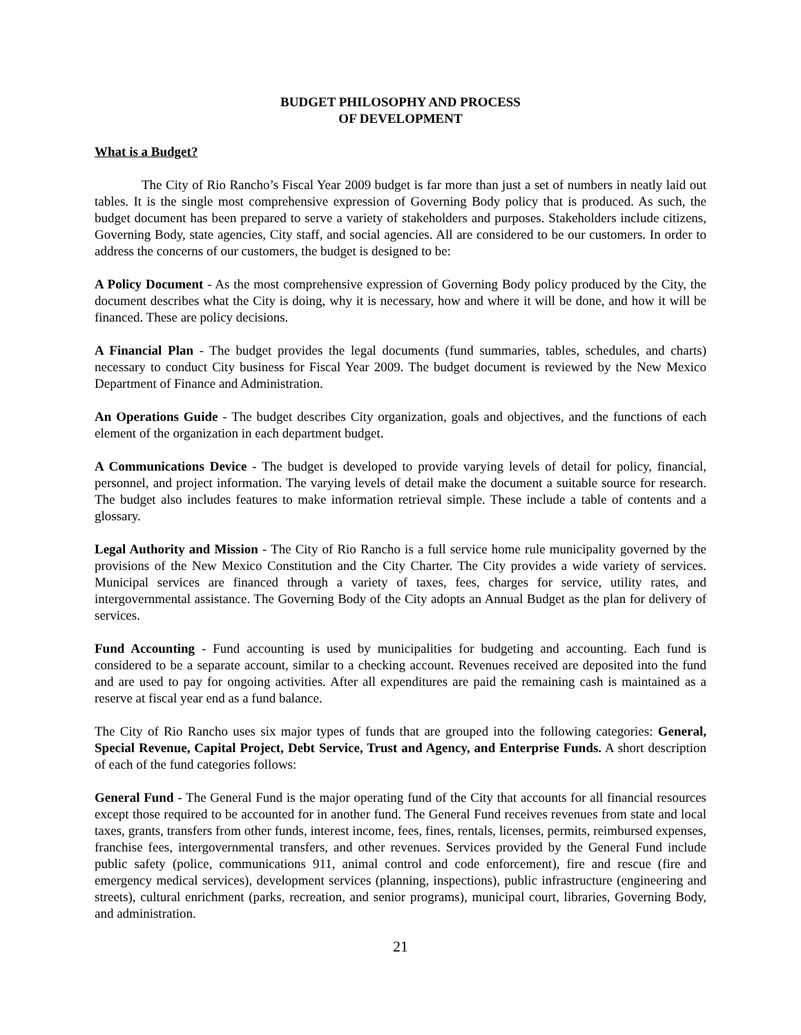BUDGET PHILOSOPHY AND PROCESS
OF DEVELOPMENT
What is a Budget?
The City of Rio Rancho’s Fiscal Year 2009 budget is far more than just a set of numbers in neatly laid out tables. It is the single most comprehensive expression of Governing Body policy that is produced. As such, the budget document has been prepared to serve a variety of stakeholders and purposes. Stakeholders include citizens, Governing Body, state agencies, City staff, and social agencies. All are considered to be our customers. In order to address the concerns of our customers, the budget is designed to be:
A Policy Document - As the most comprehensive expression of Governing Body policy produced by the City, the document describes what the City is doing, why it is necessary, how and where it will be done, and how it will be financed. These are policy decisions.
A Financial Plan - The budget provides the legal documents (fund summaries, tables, schedules, and charts) necessary to conduct City business for Fiscal Year 2009. The budget document is reviewed by the New Mexico Department of Finance and Administration.
An Operations Guide - The budget describes City organization, goals and objectives, and the functions of each element of the organization in each department budget.
A Communications Device - The budget is developed to provide varying levels of detail for policy, financial, personnel, and project information. The varying levels of detail make the document a suitable source for research. The budget also includes features to make information retrieval simple. These include a table of contents and a glossary.
Legal Authority and Mission - The City of Rio Rancho is a full service home rule municipality governed by the provisions of the New Mexico Constitution and the City Charter. The City provides a wide variety of services. Municipal services are financed through a variety of taxes, fees, charges for service, utility rates, and intergovernmental assistance. The Governing Body of the City adopts an Annual Budget as the plan for delivery of services.
Fund Accounting - Fund accounting is used by municipalities for budgeting and accounting. Each fund is considered to be a separate account, similar to a checking account. Revenues received are deposited into the fund and are used to pay for ongoing activities. After all expenditures are paid the remaining cash is maintained as a reserve at fiscal year end as a fund balance.
The City of Rio Rancho uses six major types of funds that are grouped into the following categories: General, Special Revenue, Capital Project, Debt Service, Trust and Agency, and Enterprise Funds. A short description of each of the fund categories follows:
General Fund - The General Fund is the major operating fund of the City that accounts for all financial resources except those required to be accounted for in another fund. The General Fund receives revenues from state and local taxes, grants, transfers from other funds, interest income, fees, fines, rentals, licenses, permits, reimbursed expenses, franchise fees, intergovernmental transfers, and other revenues. Services provided by the General Fund include public safety (police, communications 911, animal control and code enforcement), fire and rescue (fire and emergency medical services), development services (planning, inspections), public infrastructure (engineering and streets), cultural enrichment (parks, recreation, and senior programs), municipal court, libraries, Governing Body, and administration.
21